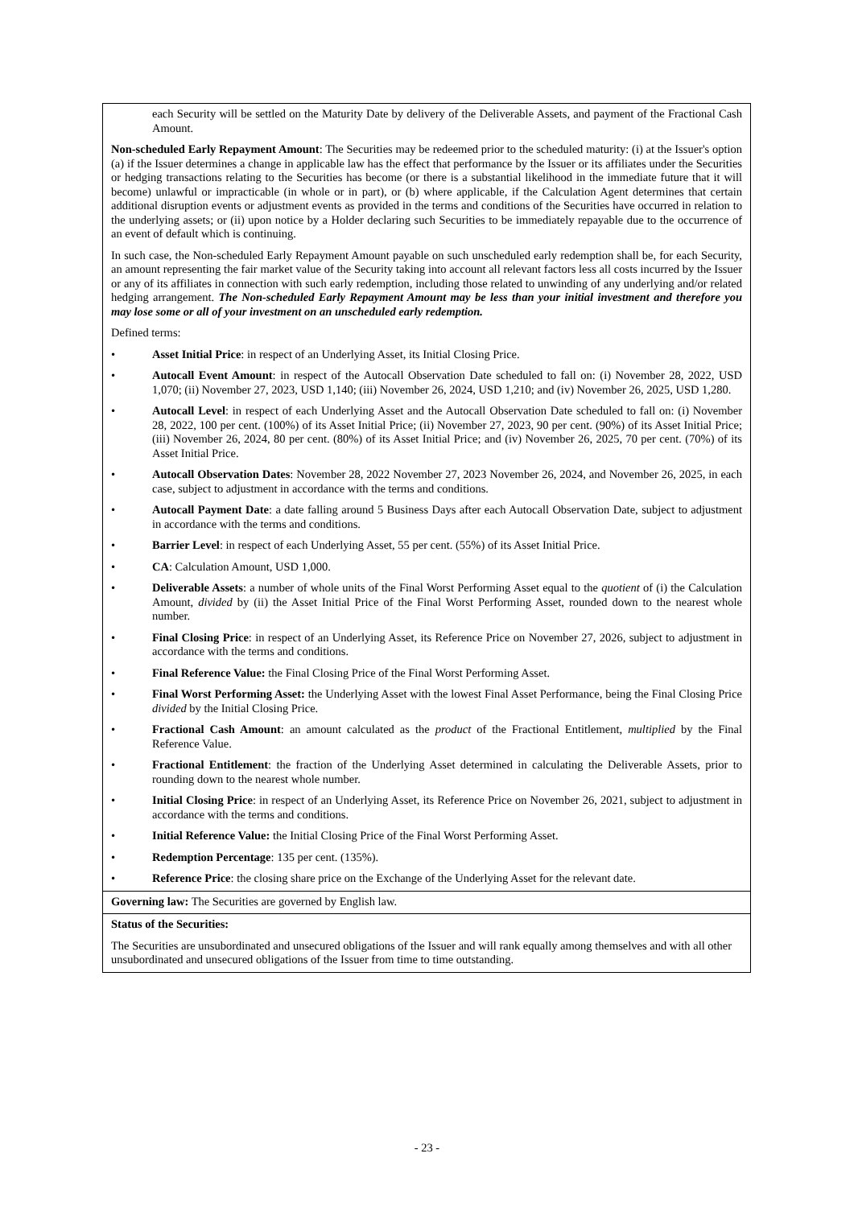| each Security will be settled on the Maturity Date by delivery of the Deliverable Assets, and payment of the Fractional Cash Amount. Non-scheduled Early Repayment Amount : The Securities may be redeemed prior to the scheduled maturity: (i) at the Issuer's option (a) if the Issuer determines a change in applicable law has the effect that performance by the Issuer or its affiliates under the Securities or hedging transactions relating to the Securities has become (or there is a substantial likelihood in the immediate future that it will become) unlawful or impracticable (in whole or in part), or (b) where applicable, if the Calculation Agent determines that certain additional disruption events or adjustment events as provided in the terms and conditions of the Securities have occurred in relation to the underlying assets; or (ii) upon notice by a Holder declaring such Securities to be immediately repayable due to the occurrence of an event of default which is continuing. In such case, the Non-scheduled Early Repayment Amount payable on such unscheduled early redemption shall be, for each Security, an amount representing the fair market value of the Security taking into account all relevant factors less all costs incurred by the Issuer or any of its affiliates in connection with such early redemption, including those related to unwinding of any underlying and/or related hedging arrangement. The Non-scheduled Early Repayment Amount may be less than your initial investment and therefore you may lose some or all of your investment on an unscheduled early redemption. Defined terms: • Asset Initial Price : in respect of an Underlying Asset, its Initial Closing Price. • Autocall Event Amount : in respect of the Autocall Observation Date scheduled to fall on: (i) November 28, 2022, USD 1,070; (ii) November 27, 2023, USD 1,140; (iii) November 26, 2024, USD 1,210; and (iv) November 26, 2025, USD 1,280. • Autocall Level : in respect of each Underlying Asset and the Autocall Observation Date scheduled to fall on: (i) November 28, 2022, 100 per cent. (100%) of its Asset Initial Price; (ii) November 27, 2023, 90 per cent. (90%) of its Asset Initial Price; (iii) November 26, 2024, 80 per cent. (80%) of its Asset Initial Price; and (iv) November 26, 2025, 70 per cent. (70%) of its Asset Initial Price. • Autocall Observation Dates : November 28, 2022 November 27, 2023 November 26, 2024, and November 26, 2025, in each case, subject to adjustment in accordance with the terms and conditions. • Autocall Payment Date : a date falling around 5 Business Days after each Autocall Observation Date, subject to adjustment in accordance with the terms and conditions. • Barrier Level : in respect of each Underlying Asset, 55 per cent. (55%) of its Asset Initial Price. • CA : Calculation Amount, USD 1,000. • Deliverable Assets : a number of whole units of the Final Worst Performing Asset equal to the quotient of (i) the Calculation Amount, divided by (ii) the Asset Initial Price of the Final Worst Performing Asset, rounded down to the nearest whole number. • Final Closing Price : in respect of an Underlying Asset, its Reference Price on November 27, 2026, subject to adjustment in accordance with the terms and conditions. • Final Reference Value: the Final Closing Price of the Final Worst Performing Asset. • Final Worst Performing Asset: the Underlying Asset with the lowest Final Asset Performance, being the Final Closing Price divided by the Initial Closing Price. • Fractional Cash Amount : an amount calculated as the product of the Fractional Entitlement, multiplied by the Final Reference Value. • Fractional Entitlement : the fraction of the Underlying Asset determined in calculating the Deliverable Assets, prior to rounding down to the nearest whole number. • Initial Closing Price : in respect of an Underlying Asset, its Reference Price on November 26, 2021, subject to adjustment in accordance with the terms and conditions. • Initial Reference Value: the Initial Closing Price of the Final Worst Performing Asset. • Redemption Percentage : 135 per cent. (135%). • Reference Price : the closing share price on the Exchange of the Underlying Asset for the relevant date. |
| Governing law: The Securities are governed by English law. |
| Status of the Securities: The Securities are unsubordinated and unsecured obligations of the Issuer and will rank equally among themselves and with all other unsubordinated and unsecured obligations of the Issuer from time to time outstanding. |
- 23 -